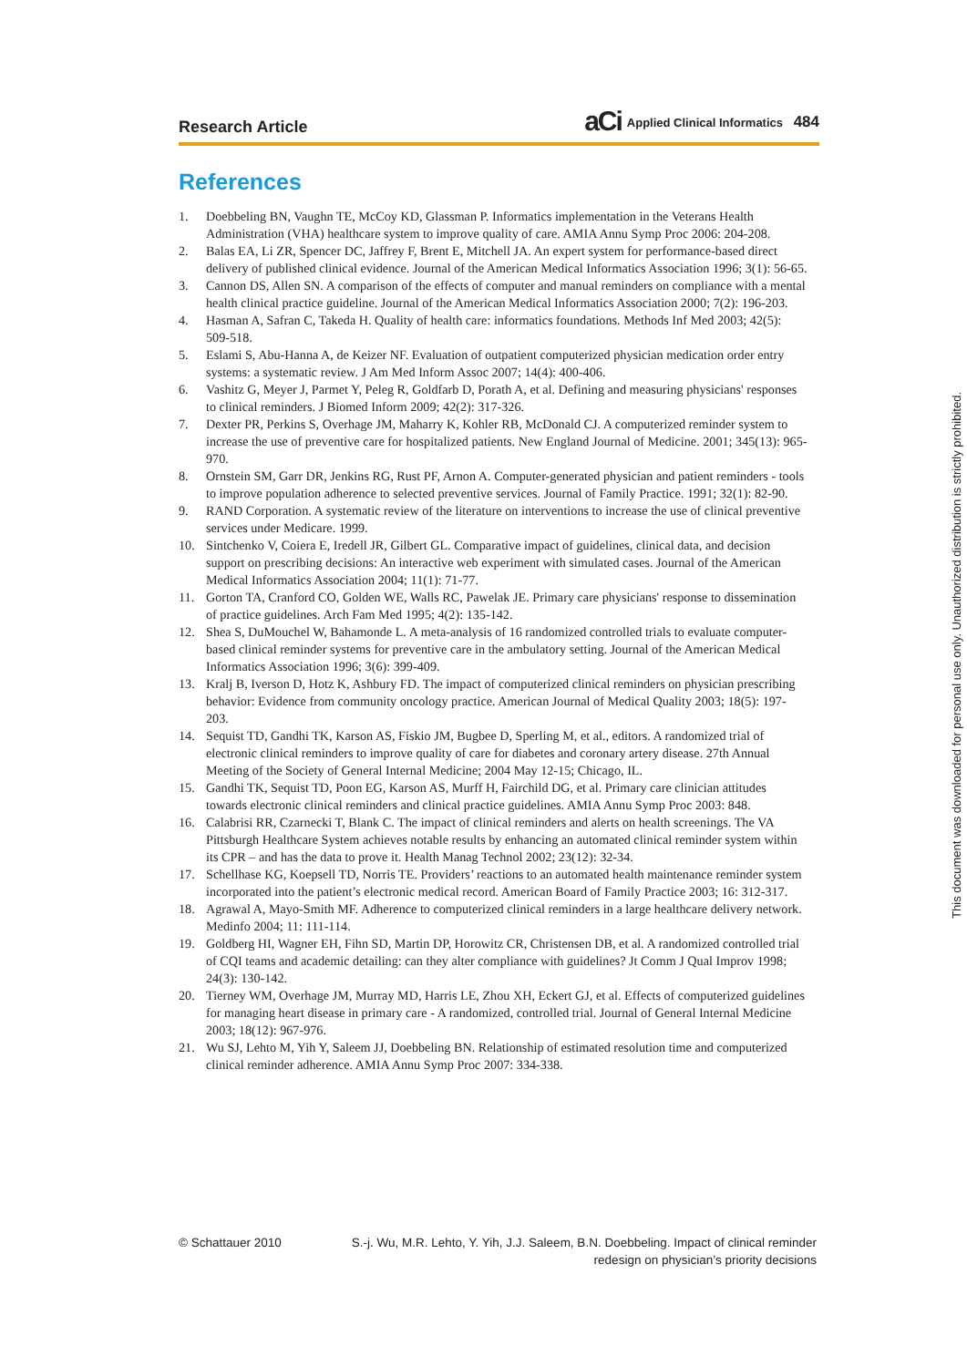Research Article
aCi Applied Clinical Informatics 484
References
1. Doebbeling BN, Vaughn TE, McCoy KD, Glassman P. Informatics implementation in the Veterans Health Administration (VHA) healthcare system to improve quality of care. AMIA Annu Symp Proc 2006: 204-208.
2. Balas EA, Li ZR, Spencer DC, Jaffrey F, Brent E, Mitchell JA. An expert system for performance-based direct delivery of published clinical evidence. Journal of the American Medical Informatics Association 1996; 3(1): 56-65.
3. Cannon DS, Allen SN. A comparison of the effects of computer and manual reminders on compliance with a mental health clinical practice guideline. Journal of the American Medical Informatics Association 2000; 7(2): 196-203.
4. Hasman A, Safran C, Takeda H. Quality of health care: informatics foundations. Methods Inf Med 2003; 42(5): 509-518.
5. Eslami S, Abu-Hanna A, de Keizer NF. Evaluation of outpatient computerized physician medication order entry systems: a systematic review. J Am Med Inform Assoc 2007; 14(4): 400-406.
6. Vashitz G, Meyer J, Parmet Y, Peleg R, Goldfarb D, Porath A, et al. Defining and measuring physicians' responses to clinical reminders. J Biomed Inform 2009; 42(2): 317-326.
7. Dexter PR, Perkins S, Overhage JM, Maharry K, Kohler RB, McDonald CJ. A computerized reminder system to increase the use of preventive care for hospitalized patients. New England Journal of Medicine. 2001; 345(13): 965-970.
8. Ornstein SM, Garr DR, Jenkins RG, Rust PF, Arnon A. Computer-generated physician and patient reminders - tools to improve population adherence to selected preventive services. Journal of Family Practice. 1991; 32(1): 82-90.
9. RAND Corporation. A systematic review of the literature on interventions to increase the use of clinical preventive services under Medicare. 1999.
10. Sintchenko V, Coiera E, Iredell JR, Gilbert GL. Comparative impact of guidelines, clinical data, and decision support on prescribing decisions: An interactive web experiment with simulated cases. Journal of the American Medical Informatics Association 2004; 11(1): 71-77.
11. Gorton TA, Cranford CO, Golden WE, Walls RC, Pawelak JE. Primary care physicians' response to dissemination of practice guidelines. Arch Fam Med 1995; 4(2): 135-142.
12. Shea S, DuMouchel W, Bahamonde L. A meta-analysis of 16 randomized controlled trials to evaluate computer-based clinical reminder systems for preventive care in the ambulatory setting. Journal of the American Medical Informatics Association 1996; 3(6): 399-409.
13. Kralj B, Iverson D, Hotz K, Ashbury FD. The impact of computerized clinical reminders on physician prescribing behavior: Evidence from community oncology practice. American Journal of Medical Quality 2003; 18(5): 197-203.
14. Sequist TD, Gandhi TK, Karson AS, Fiskio JM, Bugbee D, Sperling M, et al., editors. A randomized trial of electronic clinical reminders to improve quality of care for diabetes and coronary artery disease. 27th Annual Meeting of the Society of General Internal Medicine; 2004 May 12-15; Chicago, IL.
15. Gandhi TK, Sequist TD, Poon EG, Karson AS, Murff H, Fairchild DG, et al. Primary care clinician attitudes towards electronic clinical reminders and clinical practice guidelines. AMIA Annu Symp Proc 2003: 848.
16. Calabrisi RR, Czarnecki T, Blank C. The impact of clinical reminders and alerts on health screenings. The VA Pittsburgh Healthcare System achieves notable results by enhancing an automated clinical reminder system within its CPR – and has the data to prove it. Health Manag Technol 2002; 23(12): 32-34.
17. Schellhase KG, Koepsell TD, Norris TE. Providers’ reactions to an automated health maintenance reminder system incorporated into the patient’s electronic medical record. American Board of Family Practice 2003; 16: 312-317.
18. Agrawal A, Mayo-Smith MF. Adherence to computerized clinical reminders in a large healthcare delivery network. Medinfo 2004; 11: 111-114.
19. Goldberg HI, Wagner EH, Fihn SD, Martin DP, Horowitz CR, Christensen DB, et al. A randomized controlled trial of CQI teams and academic detailing: can they alter compliance with guidelines? Jt Comm J Qual Improv 1998; 24(3): 130-142.
20. Tierney WM, Overhage JM, Murray MD, Harris LE, Zhou XH, Eckert GJ, et al. Effects of computerized guidelines for managing heart disease in primary care - A randomized, controlled trial. Journal of General Internal Medicine 2003; 18(12): 967-976.
21. Wu SJ, Lehto M, Yih Y, Saleem JJ, Doebbeling BN. Relationship of estimated resolution time and computerized clinical reminder adherence. AMIA Annu Symp Proc 2007: 334-338.
This document was downloaded for personal use only. Unauthorized distribution is strictly prohibited.
© Schattauer 2010 S.-j. Wu, M.R. Lehto, Y. Yih, J.J. Saleem, B.N. Doebbeling. Impact of clinical reminder
redesign on physician’s priority decisions